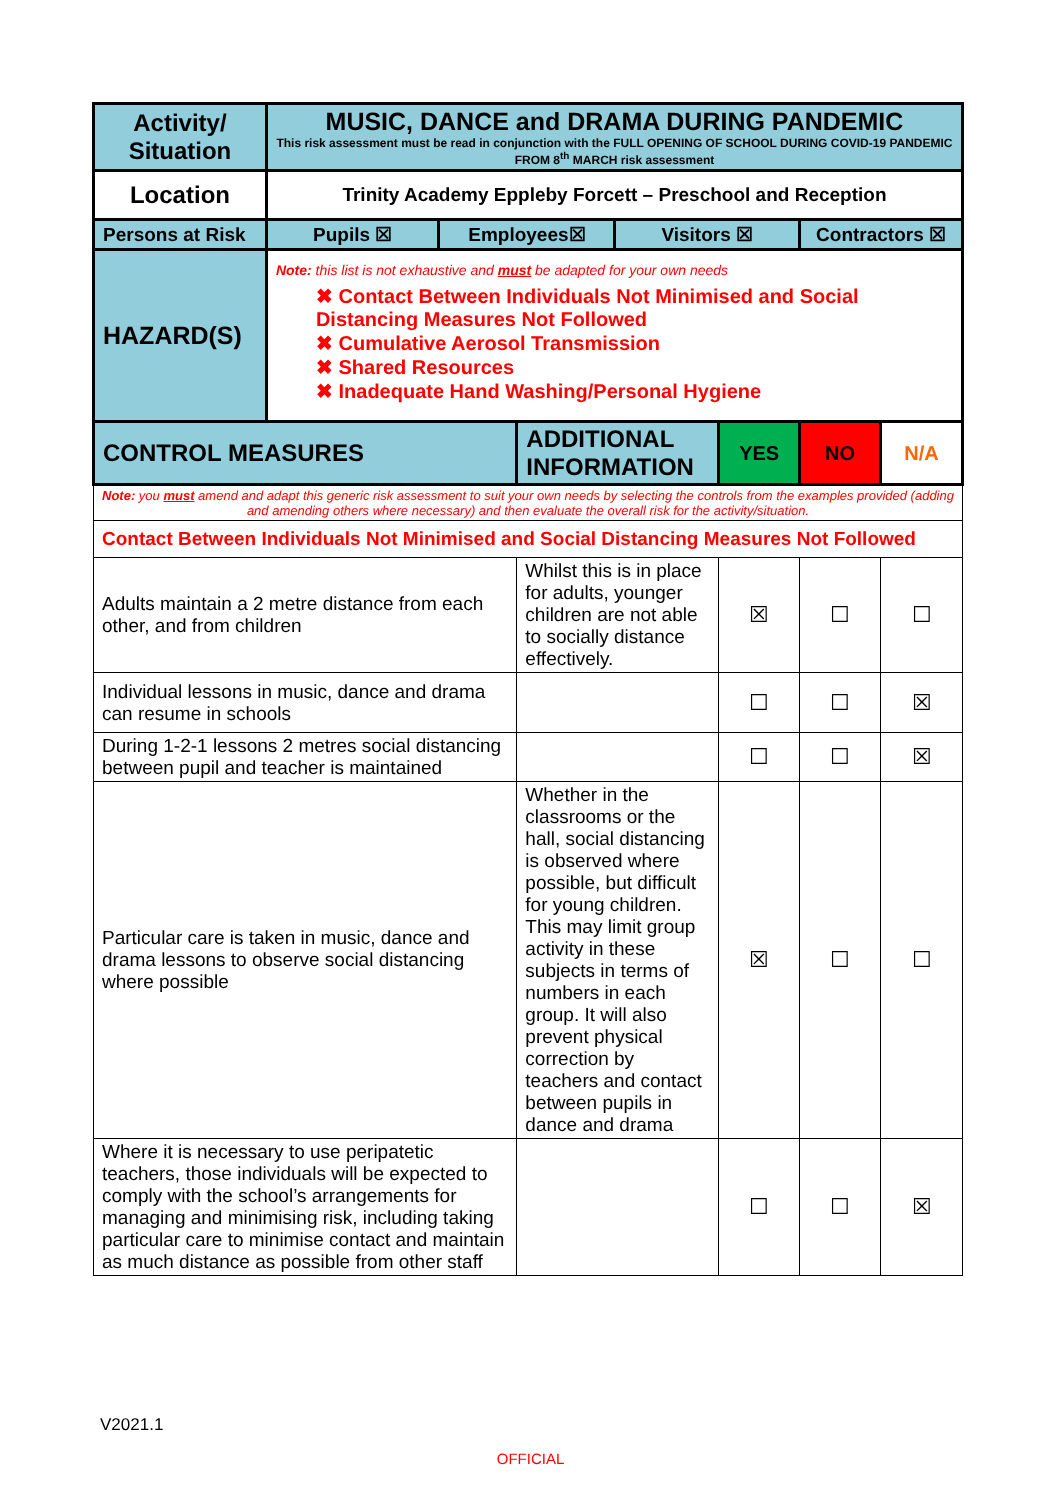| Activity/ Situation | MUSIC, DANCE and DRAMA DURING PANDEMIC This risk assessment must be read in conjunction with the FULL OPENING OF SCHOOL DURING COVID-19 PANDEMIC FROM 8<sup>th</sup> MARCH risk assessment | | | | | | |
| Location | Trinity Academy Eppleby Forcett – Preschool and Reception | | | | | | |
| Persons at Risk | Pupils ☒ | Employees☒ | | Visitors ☒ | | Contractors ☒ | |
| HAZARD(S) | Note: this list is not exhaustive and must be adapted for your own needs ✖ Contact Between Individuals Not Minimised and Social Distancing Measures Not Followed ✖ Cumulative Aerosol Transmission ✖ Shared Resources ✖ Inadequate Hand Washing/Personal Hygiene | | | | | | |
| CONTROL MEASURES | | | ADDITIONAL INFORMATION | | YES | NO | N/A |
| Note: you must amend and adapt this generic risk assessment to suit your own needs by selecting the controls from the examples provided (adding and amending others where necessary) and then evaluate the overall risk for the activity/situation. | | | | | | | |
| Contact Between Individuals Not Minimised and Social Distancing Measures Not Followed | | | | | | | |
| Adults maintain a 2 metre distance from each other, and from children | | | Whilst this is in place for adults, younger children are not able to socially distance effectively. | | ☒ | ☐ | ☐ |
| Individual lessons in music, dance and drama can resume in schools | | | | | ☐ | ☐ | ☒ |
| During 1-2-1 lessons 2 metres social distancing between pupil and teacher is maintained | | | | | ☐ | ☐ | ☒ |
| Particular care is taken in music, dance and drama lessons to observe social distancing where possible | | | Whether in the classrooms or the hall, social distancing is observed where possible, but difficult for young children. This may limit group activity in these subjects in terms of numbers in each group. It will also prevent physical correction by teachers and contact between pupils in dance and drama | | ☒ | ☐ | ☐ |
| Where it is necessary to use peripatetic teachers, those individuals will be expected to comply with the school’s arrangements for managing and minimising risk, including taking particular care to minimise contact and maintain as much distance as possible from other staff | | | | | ☐ | ☐ | ☒ |
V2021.1
OFFICIAL